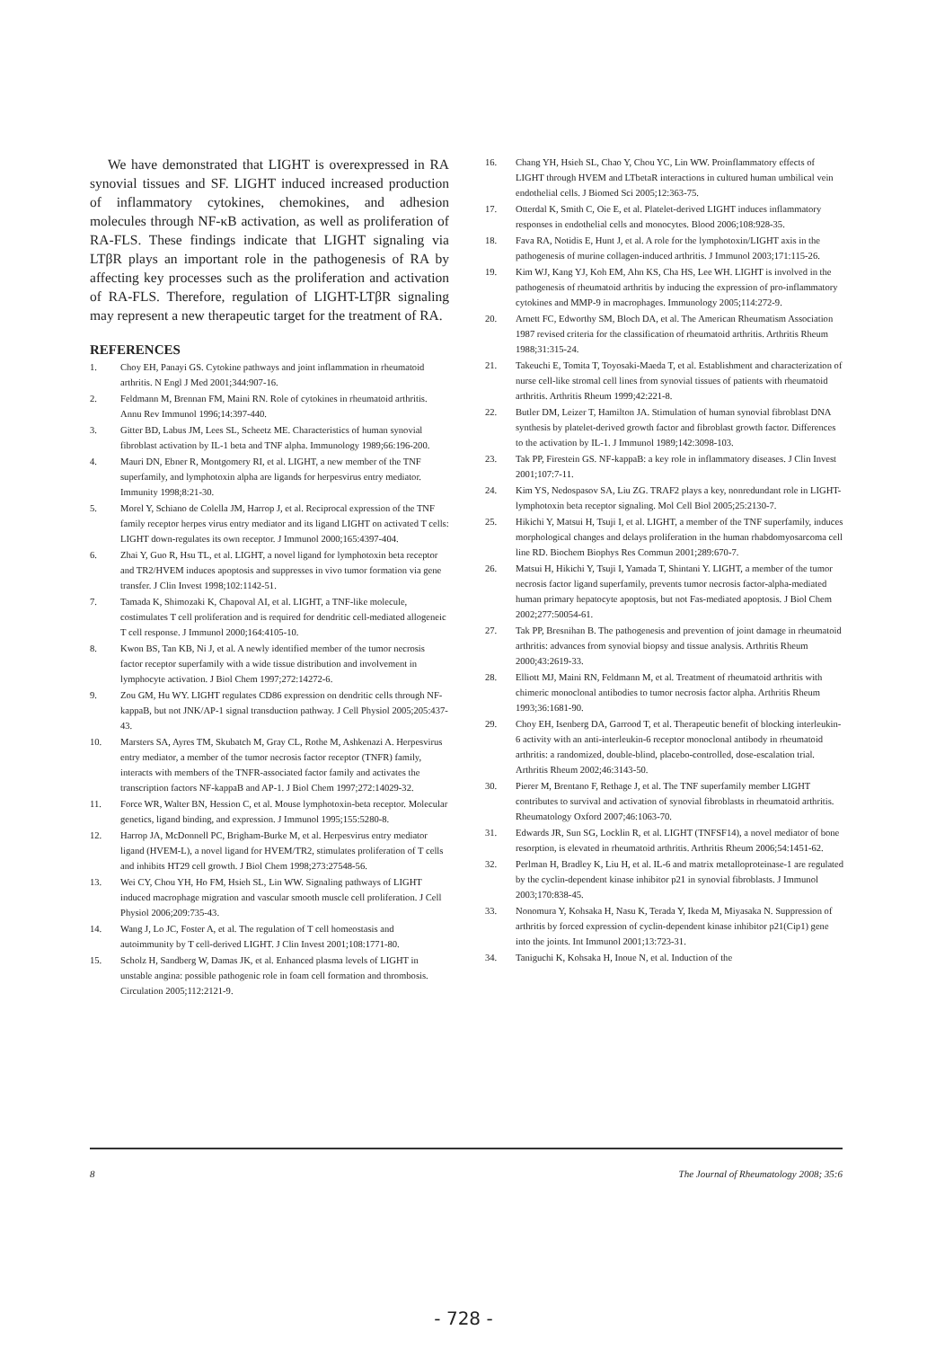We have demonstrated that LIGHT is overexpressed in RA synovial tissues and SF. LIGHT induced increased production of inflammatory cytokines, chemokines, and adhesion molecules through NF-κB activation, as well as proliferation of RA-FLS. These findings indicate that LIGHT signaling via LTβR plays an important role in the pathogenesis of RA by affecting key processes such as the proliferation and activation of RA-FLS. Therefore, regulation of LIGHT-LTβR signaling may represent a new therapeutic target for the treatment of RA.
REFERENCES
1. Choy EH, Panayi GS. Cytokine pathways and joint inflammation in rheumatoid arthritis. N Engl J Med 2001;344:907-16.
2. Feldmann M, Brennan FM, Maini RN. Role of cytokines in rheumatoid arthritis. Annu Rev Immunol 1996;14:397-440.
3. Gitter BD, Labus JM, Lees SL, Scheetz ME. Characteristics of human synovial fibroblast activation by IL-1 beta and TNF alpha. Immunology 1989;66:196-200.
4. Mauri DN, Ebner R, Montgomery RI, et al. LIGHT, a new member of the TNF superfamily, and lymphotoxin alpha are ligands for herpesvirus entry mediator. Immunity 1998;8:21-30.
5. Morel Y, Schiano de Colella JM, Harrop J, et al. Reciprocal expression of the TNF family receptor herpes virus entry mediator and its ligand LIGHT on activated T cells: LIGHT down-regulates its own receptor. J Immunol 2000;165:4397-404.
6. Zhai Y, Guo R, Hsu TL, et al. LIGHT, a novel ligand for lymphotoxin beta receptor and TR2/HVEM induces apoptosis and suppresses in vivo tumor formation via gene transfer. J Clin Invest 1998;102:1142-51.
7. Tamada K, Shimozaki K, Chapoval AI, et al. LIGHT, a TNF-like molecule, costimulates T cell proliferation and is required for dendritic cell-mediated allogeneic T cell response. J Immunol 2000;164:4105-10.
8. Kwon BS, Tan KB, Ni J, et al. A newly identified member of the tumor necrosis factor receptor superfamily with a wide tissue distribution and involvement in lymphocyte activation. J Biol Chem 1997;272:14272-6.
9. Zou GM, Hu WY. LIGHT regulates CD86 expression on dendritic cells through NF-kappaB, but not JNK/AP-1 signal transduction pathway. J Cell Physiol 2005;205:437-43.
10. Marsters SA, Ayres TM, Skubatch M, Gray CL, Rothe M, Ashkenazi A. Herpesvirus entry mediator, a member of the tumor necrosis factor receptor (TNFR) family, interacts with members of the TNFR-associated factor family and activates the transcription factors NF-kappaB and AP-1. J Biol Chem 1997;272:14029-32.
11. Force WR, Walter BN, Hession C, et al. Mouse lymphotoxin-beta receptor. Molecular genetics, ligand binding, and expression. J Immunol 1995;155:5280-8.
12. Harrop JA, McDonnell PC, Brigham-Burke M, et al. Herpesvirus entry mediator ligand (HVEM-L), a novel ligand for HVEM/TR2, stimulates proliferation of T cells and inhibits HT29 cell growth. J Biol Chem 1998;273:27548-56.
13. Wei CY, Chou YH, Ho FM, Hsieh SL, Lin WW. Signaling pathways of LIGHT induced macrophage migration and vascular smooth muscle cell proliferation. J Cell Physiol 2006;209:735-43.
14. Wang J, Lo JC, Foster A, et al. The regulation of T cell homeostasis and autoimmunity by T cell-derived LIGHT. J Clin Invest 2001;108:1771-80.
15. Scholz H, Sandberg W, Damas JK, et al. Enhanced plasma levels of LIGHT in unstable angina: possible pathogenic role in foam cell formation and thrombosis. Circulation 2005;112:2121-9.
16. Chang YH, Hsieh SL, Chao Y, Chou YC, Lin WW. Proinflammatory effects of LIGHT through HVEM and LTbetaR interactions in cultured human umbilical vein endothelial cells. J Biomed Sci 2005;12:363-75.
17. Otterdal K, Smith C, Oie E, et al. Platelet-derived LIGHT induces inflammatory responses in endothelial cells and monocytes. Blood 2006;108:928-35.
18. Fava RA, Notidis E, Hunt J, et al. A role for the lymphotoxin/LIGHT axis in the pathogenesis of murine collagen-induced arthritis. J Immunol 2003;171:115-26.
19. Kim WJ, Kang YJ, Koh EM, Ahn KS, Cha HS, Lee WH. LIGHT is involved in the pathogenesis of rheumatoid arthritis by inducing the expression of pro-inflammatory cytokines and MMP-9 in macrophages. Immunology 2005;114:272-9.
20. Arnett FC, Edworthy SM, Bloch DA, et al. The American Rheumatism Association 1987 revised criteria for the classification of rheumatoid arthritis. Arthritis Rheum 1988;31:315-24.
21. Takeuchi E, Tomita T, Toyosaki-Maeda T, et al. Establishment and characterization of nurse cell-like stromal cell lines from synovial tissues of patients with rheumatoid arthritis. Arthritis Rheum 1999;42:221-8.
22. Butler DM, Leizer T, Hamilton JA. Stimulation of human synovial fibroblast DNA synthesis by platelet-derived growth factor and fibroblast growth factor. Differences to the activation by IL-1. J Immunol 1989;142:3098-103.
23. Tak PP, Firestein GS. NF-kappaB: a key role in inflammatory diseases. J Clin Invest 2001;107:7-11.
24. Kim YS, Nedospasov SA, Liu ZG. TRAF2 plays a key, nonredundant role in LIGHT-lymphotoxin beta receptor signaling. Mol Cell Biol 2005;25:2130-7.
25. Hikichi Y, Matsui H, Tsuji I, et al. LIGHT, a member of the TNF superfamily, induces morphological changes and delays proliferation in the human rhabdomyosarcoma cell line RD. Biochem Biophys Res Commun 2001;289:670-7.
26. Matsui H, Hikichi Y, Tsuji I, Yamada T, Shintani Y. LIGHT, a member of the tumor necrosis factor ligand superfamily, prevents tumor necrosis factor-alpha-mediated human primary hepatocyte apoptosis, but not Fas-mediated apoptosis. J Biol Chem 2002;277:50054-61.
27. Tak PP, Bresnihan B. The pathogenesis and prevention of joint damage in rheumatoid arthritis: advances from synovial biopsy and tissue analysis. Arthritis Rheum 2000;43:2619-33.
28. Elliott MJ, Maini RN, Feldmann M, et al. Treatment of rheumatoid arthritis with chimeric monoclonal antibodies to tumor necrosis factor alpha. Arthritis Rheum 1993;36:1681-90.
29. Choy EH, Isenberg DA, Garrood T, et al. Therapeutic benefit of blocking interleukin-6 activity with an anti-interleukin-6 receptor monoclonal antibody in rheumatoid arthritis: a randomized, double-blind, placebo-controlled, dose-escalation trial. Arthritis Rheum 2002;46:3143-50.
30. Pierer M, Brentano F, Rethage J, et al. The TNF superfamily member LIGHT contributes to survival and activation of synovial fibroblasts in rheumatoid arthritis. Rheumatology Oxford 2007;46:1063-70.
31. Edwards JR, Sun SG, Locklin R, et al. LIGHT (TNFSF14), a novel mediator of bone resorption, is elevated in rheumatoid arthritis. Arthritis Rheum 2006;54:1451-62.
32. Perlman H, Bradley K, Liu H, et al. IL-6 and matrix metalloproteinase-1 are regulated by the cyclin-dependent kinase inhibitor p21 in synovial fibroblasts. J Immunol 2003;170:838-45.
33. Nonomura Y, Kohsaka H, Nasu K, Terada Y, Ikeda M, Miyasaka N. Suppression of arthritis by forced expression of cyclin-dependent kinase inhibitor p21(Cip1) gene into the joints. Int Immunol 2001;13:723-31.
34. Taniguchi K, Kohsaka H, Inoue N, et al. Induction of the
8 The Journal of Rheumatology 2008; 35:6
- 728 -